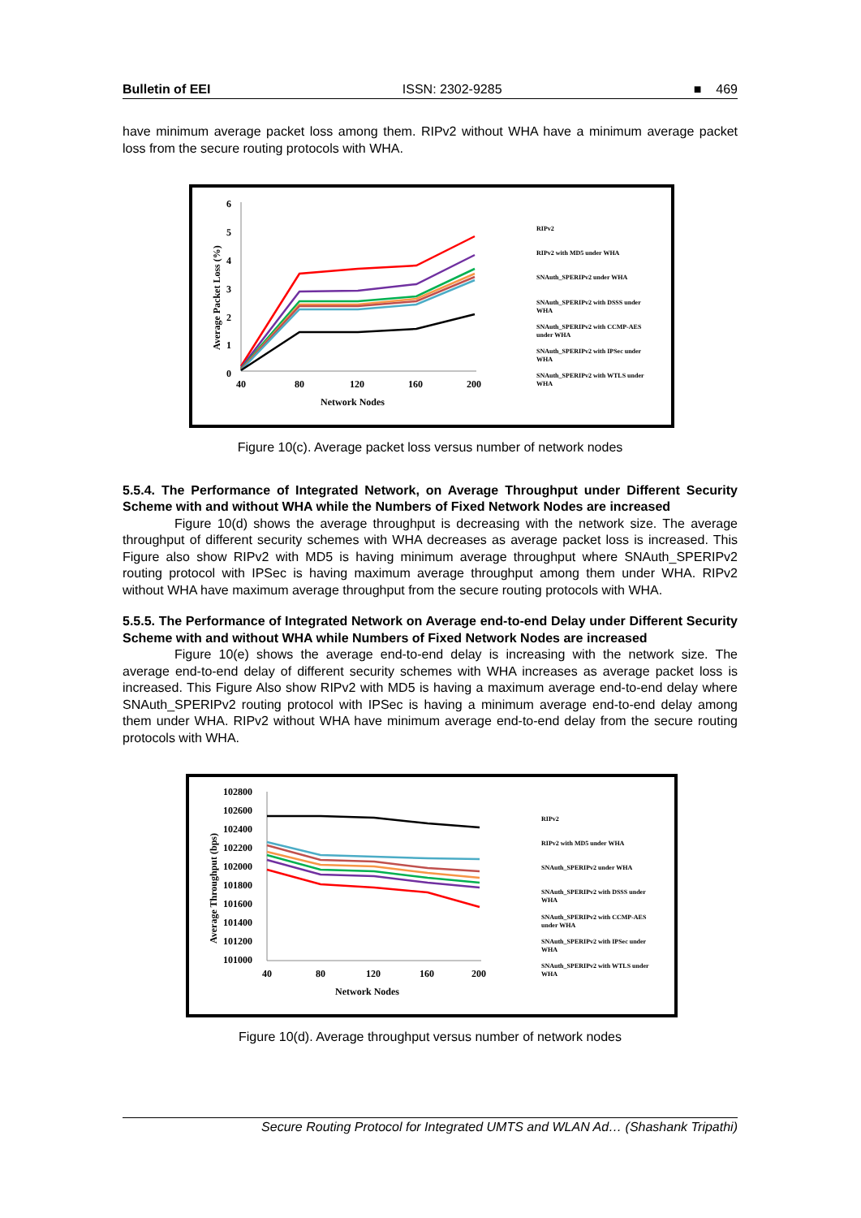Bulletin of EEI ISSN: 2302-9285 ■ 469
have minimum average packet loss among them. RIPv2 without WHA have a minimum average packet loss from the secure routing protocols with WHA.
6
5
4
3
2
1
0
Average Packet Loss (%)
40
80
120
160
200
Network Nodes
RIPv2
RIPv2 with MD5 under WHA
SNAuth_SPERIPv2 under WHA
SNAuth_SPERIPv2 with DSSS under
WHA
SNAuth_SPERIPv2 with CCMP-AES
under WHA
SNAuth_SPERIPv2 with IPSec under
WHA
SNAuth_SPERIPv2 with WTLS under
WHA
Figure 10(c). Average packet loss versus number of network nodes
5.5.4. The Performance of Integrated Network, on Average Throughput under Different Security Scheme with and without WHA while the Numbers of Fixed Network Nodes are increased
Figure 10(d) shows the average throughput is decreasing with the network size. The average throughput of different security schemes with WHA decreases as average packet loss is increased. This Figure also show RIPv2 with MD5 is having minimum average throughput where SNAuth_SPERIPv2 routing protocol with IPSec is having maximum average throughput among them under WHA. RIPv2 without WHA have maximum average throughput from the secure routing protocols with WHA.
5.5.5. The Performance of Integrated Network on Average end-to-end Delay under Different Security Scheme with and without WHA while Numbers of Fixed Network Nodes are increased
Figure 10(e) shows the average end-to-end delay is increasing with the network size. The average end-to-end delay of different security schemes with WHA increases as average packet loss is increased. This Figure Also show RIPv2 with MD5 is having a maximum average end-to-end delay where SNAuth_SPERIPv2 routing protocol with IPSec is having a minimum average end-to-end delay among them under WHA. RIPv2 without WHA have minimum average end-to-end delay from the secure routing protocols with WHA.
102800
102600
102400
102200
102000
101800
101600
101400
101200
101000
Average Throughput (bps)
40
80
120
160
200
Network Nodes
RIPv2
RIPv2 with MD5 under WHA
SNAuth_SPERIPv2 under WHA
SNAuth_SPERIPv2 with DSSS under
WHA
SNAuth_SPERIPv2 with CCMP-AES
under WHA
SNAuth_SPERIPv2 with IPSec under
WHA
SNAuth_SPERIPv2 with WTLS under
WHA
Figure 10(d). Average throughput versus number of network nodes
Secure Routing Protocol for Integrated UMTS and WLAN Ad… (Shashank Tripathi)